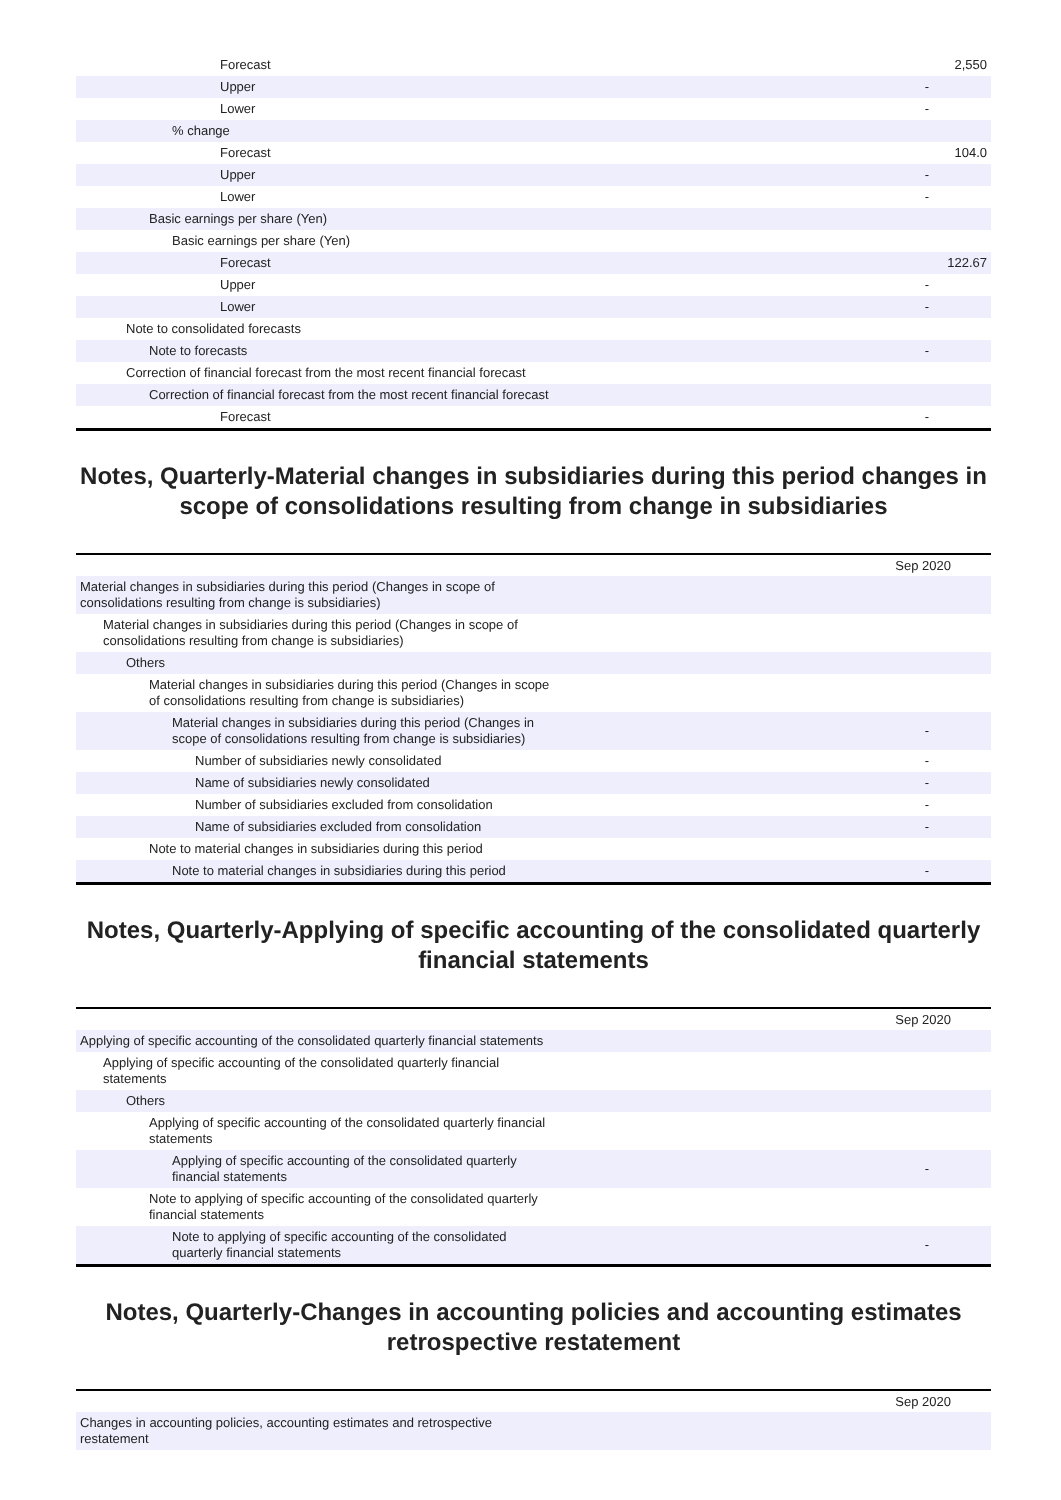| Forecast | 2,550 |
| Upper | - |
| Lower | - |
| % change | |
| Forecast | 104.0 |
| Upper | - |
| Lower | - |
| Basic earnings per share (Yen) | |
| Basic earnings per share (Yen) | |
| Forecast | 122.67 |
| Upper | - |
| Lower | - |
| Note to consolidated forecasts | |
| Note to forecasts | - |
| Correction of financial forecast from the most recent financial forecast | |
| Correction of financial forecast from the most recent financial forecast | |
| Forecast | - |
Notes, Quarterly-Material changes in subsidiaries during this period changes in scope of consolidations resulting from change in subsidiaries
| | Sep 2020 |
| Material changes in subsidiaries during this period (Changes in scope of consolidations resulting from change is subsidiaries) | |
| Material changes in subsidiaries during this period (Changes in scope of consolidations resulting from change is subsidiaries) | |
| Others | |
| Material changes in subsidiaries during this period (Changes in scope of consolidations resulting from change is subsidiaries) | |
| Material changes in subsidiaries during this period (Changes in scope of consolidations resulting from change is subsidiaries) | - |
| Number of subsidiaries newly consolidated | - |
| Name of subsidiaries newly consolidated | - |
| Number of subsidiaries excluded from consolidation | - |
| Name of subsidiaries excluded from consolidation | - |
| Note to material changes in subsidiaries during this period | |
| Note to material changes in subsidiaries during this period | - |
Notes, Quarterly-Applying of specific accounting of the consolidated quarterly financial statements
| | Sep 2020 |
| Applying of specific accounting of the consolidated quarterly financial statements | |
| Applying of specific accounting of the consolidated quarterly financial statements | |
| Others | |
| Applying of specific accounting of the consolidated quarterly financial statements | |
| Applying of specific accounting of the consolidated quarterly financial statements | - |
| Note to applying of specific accounting of the consolidated quarterly financial statements | |
| Note to applying of specific accounting of the consolidated quarterly financial statements | - |
Notes, Quarterly-Changes in accounting policies and accounting estimates retrospective restatement
| | Sep 2020 |
| Changes in accounting policies, accounting estimates and retrospective restatement | |